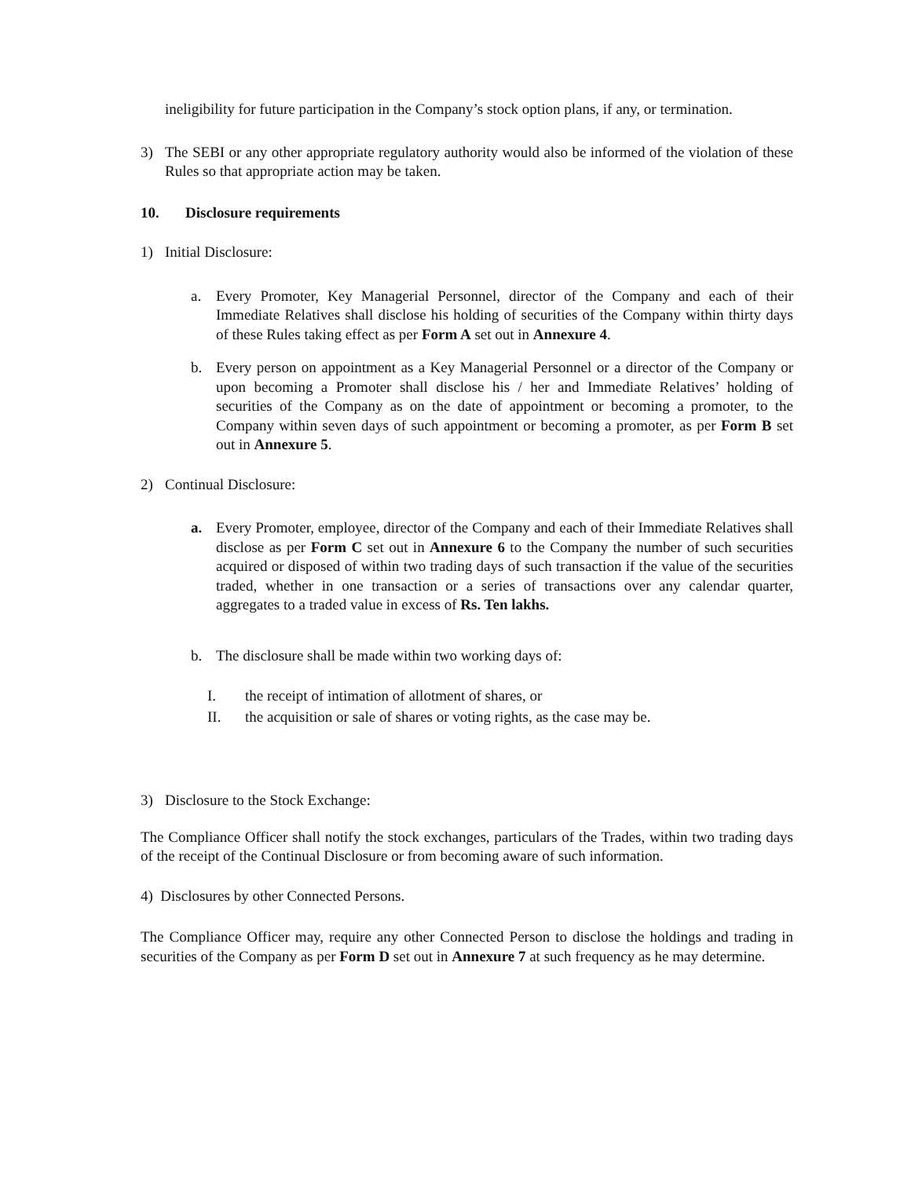ineligibility for future participation in the Company’s stock option plans, if any, or termination.
3) The SEBI or any other appropriate regulatory authority would also be informed of the violation of these Rules so that appropriate action may be taken.
10. Disclosure requirements
1) Initial Disclosure:
a. Every Promoter, Key Managerial Personnel, director of the Company and each of their Immediate Relatives shall disclose his holding of securities of the Company within thirty days of these Rules taking effect as per Form A set out in Annexure 4.
b. Every person on appointment as a Key Managerial Personnel or a director of the Company or upon becoming a Promoter shall disclose his / her and Immediate Relatives’ holding of securities of the Company as on the date of appointment or becoming a promoter, to the Company within seven days of such appointment or becoming a promoter, as per Form B set out in Annexure 5.
2) Continual Disclosure:
a. Every Promoter, employee, director of the Company and each of their Immediate Relatives shall disclose as per Form C set out in Annexure 6 to the Company the number of such securities acquired or disposed of within two trading days of such transaction if the value of the securities traded, whether in one transaction or a series of transactions over any calendar quarter, aggregates to a traded value in excess of Rs. Ten lakhs.
b. The disclosure shall be made within two working days of:
I. the receipt of intimation of allotment of shares, or
II. the acquisition or sale of shares or voting rights, as the case may be.
3) Disclosure to the Stock Exchange:
The Compliance Officer shall notify the stock exchanges, particulars of the Trades, within two trading days of the receipt of the Continual Disclosure or from becoming aware of such information.
4) Disclosures by other Connected Persons.
The Compliance Officer may, require any other Connected Person to disclose the holdings and trading in securities of the Company as per Form D set out in Annexure 7 at such frequency as he may determine.